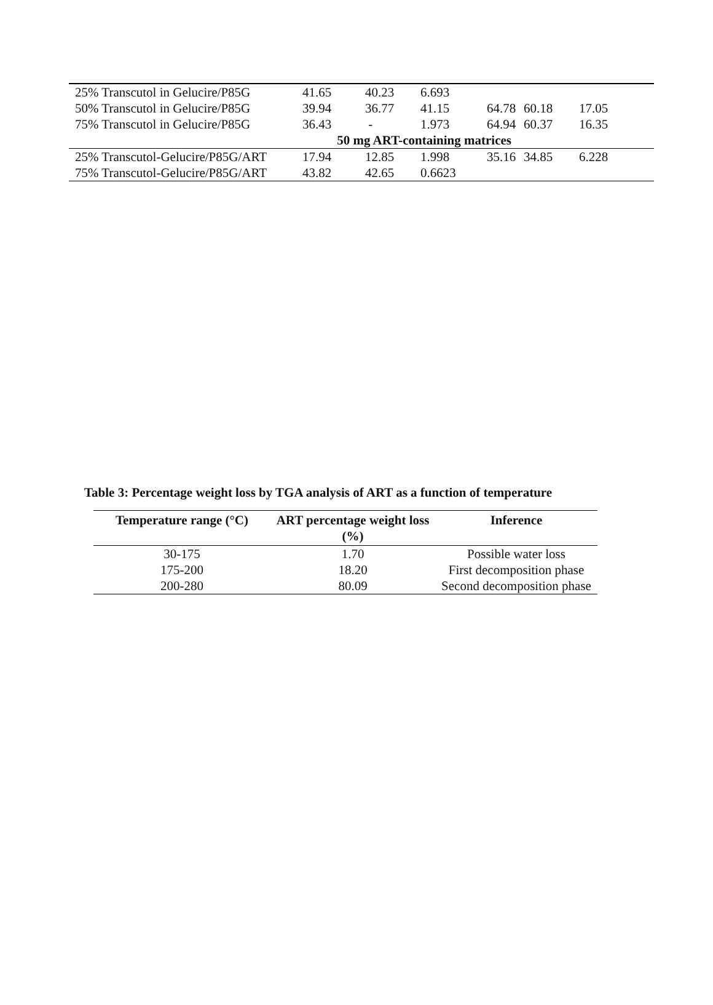| 25% Transcutol in Gelucire/P85G | 41.65 | 40.23 | 6.693 | | | |
| 50% Transcutol in Gelucire/P85G | 39.94 | 36.77 | 41.15 | 64.78 | 60.18 | 17.05 |
| 75% Transcutol in Gelucire/P85G | 36.43 | - | 1.973 | 64.94 | 60.37 | 16.35 |
| 50 mg ART-containing matrices | | | | | | |
| 25% Transcutol-Gelucire/P85G/ART | 17.94 | 12.85 | 1.998 | 35.16 | 34.85 | 6.228 |
| 75% Transcutol-Gelucire/P85G/ART | 43.82 | 42.65 | 0.6623 | | | |
Table 3: Percentage weight loss by TGA analysis of ART as a function of temperature
| Temperature range (°C) | ART percentage weight loss (%) | Inference |
| --- | --- | --- |
| 30-175 | 1.70 | Possible water loss |
| 175-200 | 18.20 | First decomposition phase |
| 200-280 | 80.09 | Second decomposition phase |